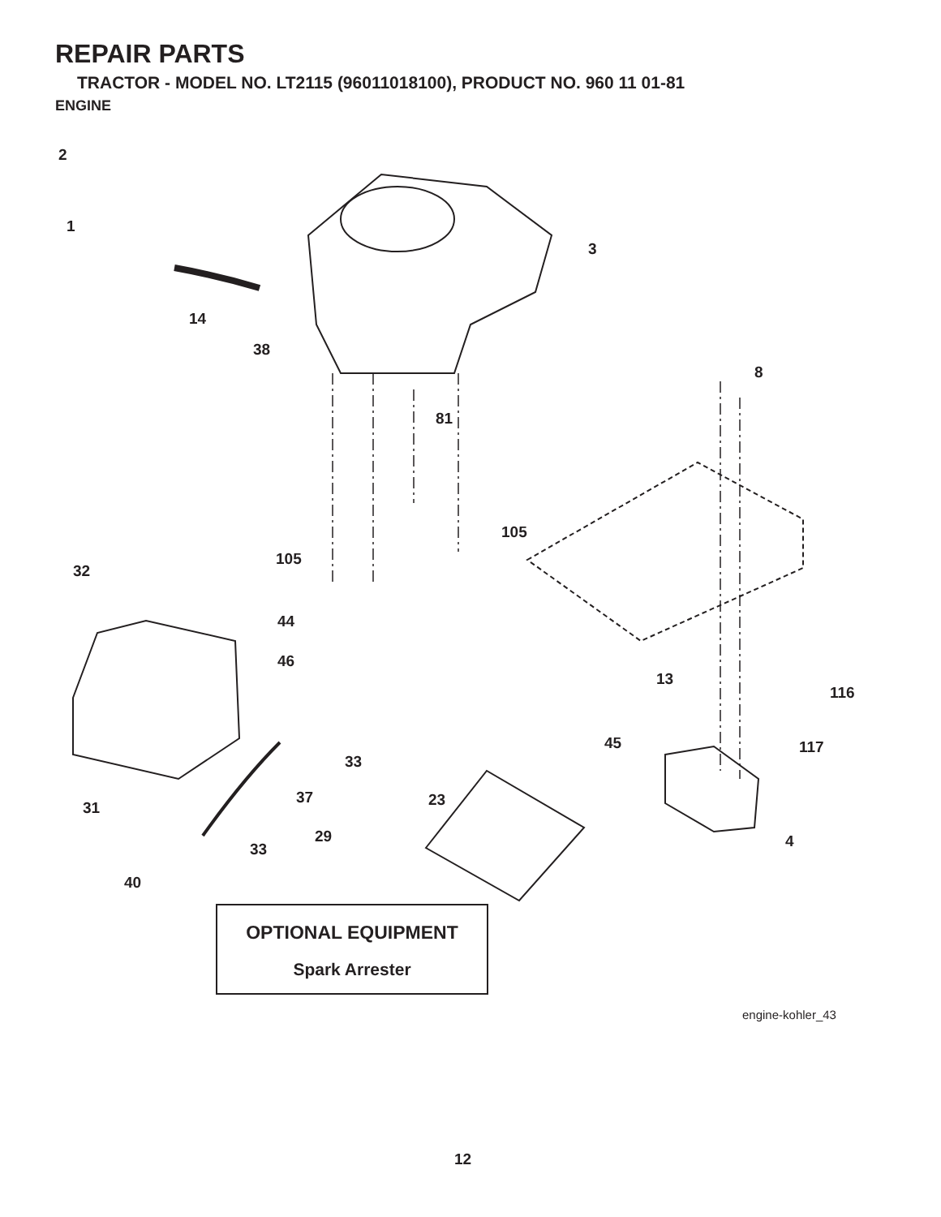REPAIR PARTS
TRACTOR - MODEL NO. LT2115 (96011018100), PRODUCT NO. 960 11 01-81
ENGINE
2
1
3
14
38
8
81
105
105
32
44
46
13
116
45 117
33
37 23
31
29 4
33
40
OPTIONAL EQUIPMENT
Spark Arrester
engine-kohler_43
12